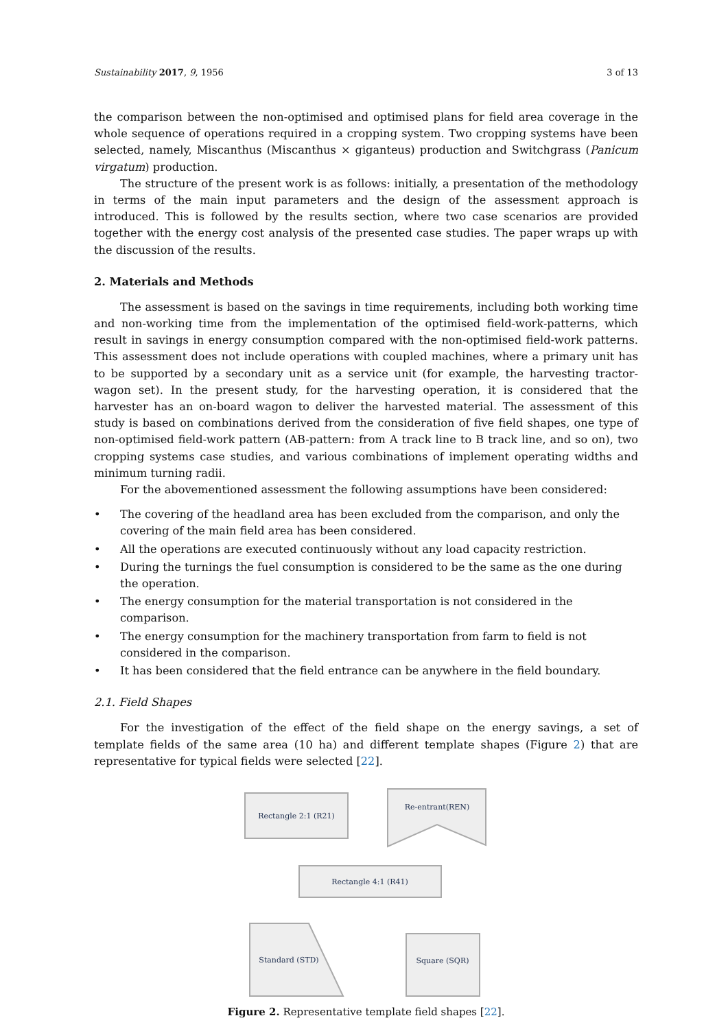Sustainability 2017, 9, 1956 3 of 13
the comparison between the non-optimised and optimised plans for field area coverage in the whole sequence of operations required in a cropping system. Two cropping systems have been selected, namely, Miscanthus (Miscanthus × giganteus) production and Switchgrass (Panicum virgatum) production.
The structure of the present work is as follows: initially, a presentation of the methodology in terms of the main input parameters and the design of the assessment approach is introduced. This is followed by the results section, where two case scenarios are provided together with the energy cost analysis of the presented case studies. The paper wraps up with the discussion of the results.
2. Materials and Methods
The assessment is based on the savings in time requirements, including both working time and non-working time from the implementation of the optimised field-work-patterns, which result in savings in energy consumption compared with the non-optimised field-work patterns. This assessment does not include operations with coupled machines, where a primary unit has to be supported by a secondary unit as a service unit (for example, the harvesting tractor-wagon set). In the present study, for the harvesting operation, it is considered that the harvester has an on-board wagon to deliver the harvested material. The assessment of this study is based on combinations derived from the consideration of five field shapes, one type of non-optimised field-work pattern (AB-pattern: from A track line to B track line, and so on), two cropping systems case studies, and various combinations of implement operating widths and minimum turning radii.
For the abovementioned assessment the following assumptions have been considered:
• The covering of the headland area has been excluded from the comparison, and only the covering of the main field area has been considered.
• All the operations are executed continuously without any load capacity restriction.
• During the turnings the fuel consumption is considered to be the same as the one during the operation.
• The energy consumption for the material transportation is not considered in the comparison.
• The energy consumption for the machinery transportation from farm to field is not considered in the comparison.
• It has been considered that the field entrance can be anywhere in the field boundary.
2.1. Field Shapes
For the investigation of the effect of the field shape on the energy savings, a set of template fields of the same area (10 ha) and different template shapes (Figure 2) that are representative for typical fields were selected [22].
Rectangle 2:1 (R21)
Re-entrant(REN)
Rectangle 4:1 (R41)
Standard (STD)
Square (SQR)
Figure 2. Representative template field shapes [22].